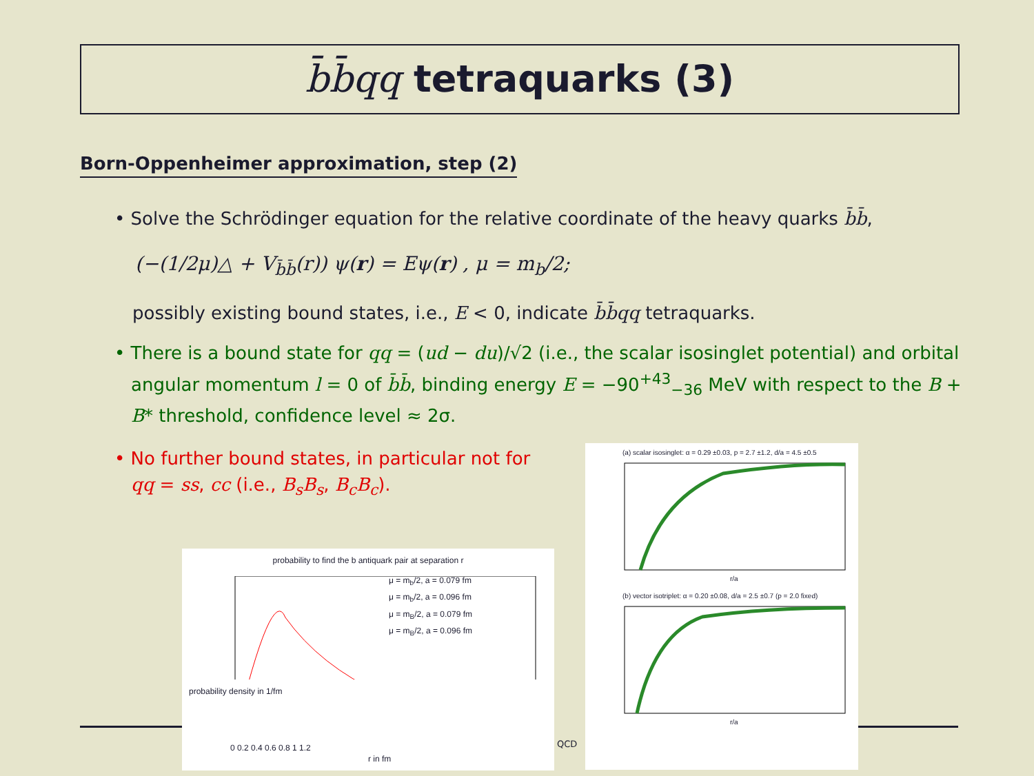b̄b̄qq tetraquarks (3)
Born-Oppenheimer approximation, step (2)
• Solve the Schrödinger equation for the relative coordinate of the heavy quarks b̄b̄,
(−(1/2μ)△ + V<sub>b̄b̄</sub>(r)) ψ(r) = Eψ(r) , μ = m<sub>b</sub>/2;
possibly existing bound states, i.e., E < 0, indicate b̄b̄qq tetraquarks.
• There is a bound state for qq = (ud − du)/√2 (i.e., the scalar isosinglet potential) and orbital angular momentum l = 0 of b̄b̄, binding energy E = −90<sup>+43</sup><sub>−36</sub> MeV with respect to the B + B* threshold, confidence level ≈ 2σ.
• No further bound states, in particular not for qq = ss, cc (i.e., B<sub>s</sub>B<sub>s</sub>, B<sub>c</sub>B<sub>c</sub>).
probability to find the b antiquark pair at separation r
μ = m<sub>b</sub>/2, a = 0.079 fm
μ = m<sub>b</sub>/2, a = 0.096 fm
μ = m<sub>B</sub>/2, a = 0.079 fm
μ = m<sub>B</sub>/2, a = 0.096 fm
0 0.2 0.4 0.6 0.8 1 1.2
r in fm
probability density in 1/fm
QCD
(a) scalar isosinglet: α = 0.29 ±0.03, p = 2.7 ±1.2, d/a = 4.5 ±0.5
r/a
(b) vector isotriplet: α = 0.20 ±0.08, d/a = 2.5 ±0.7 (p = 2.0 fixed)
r/a